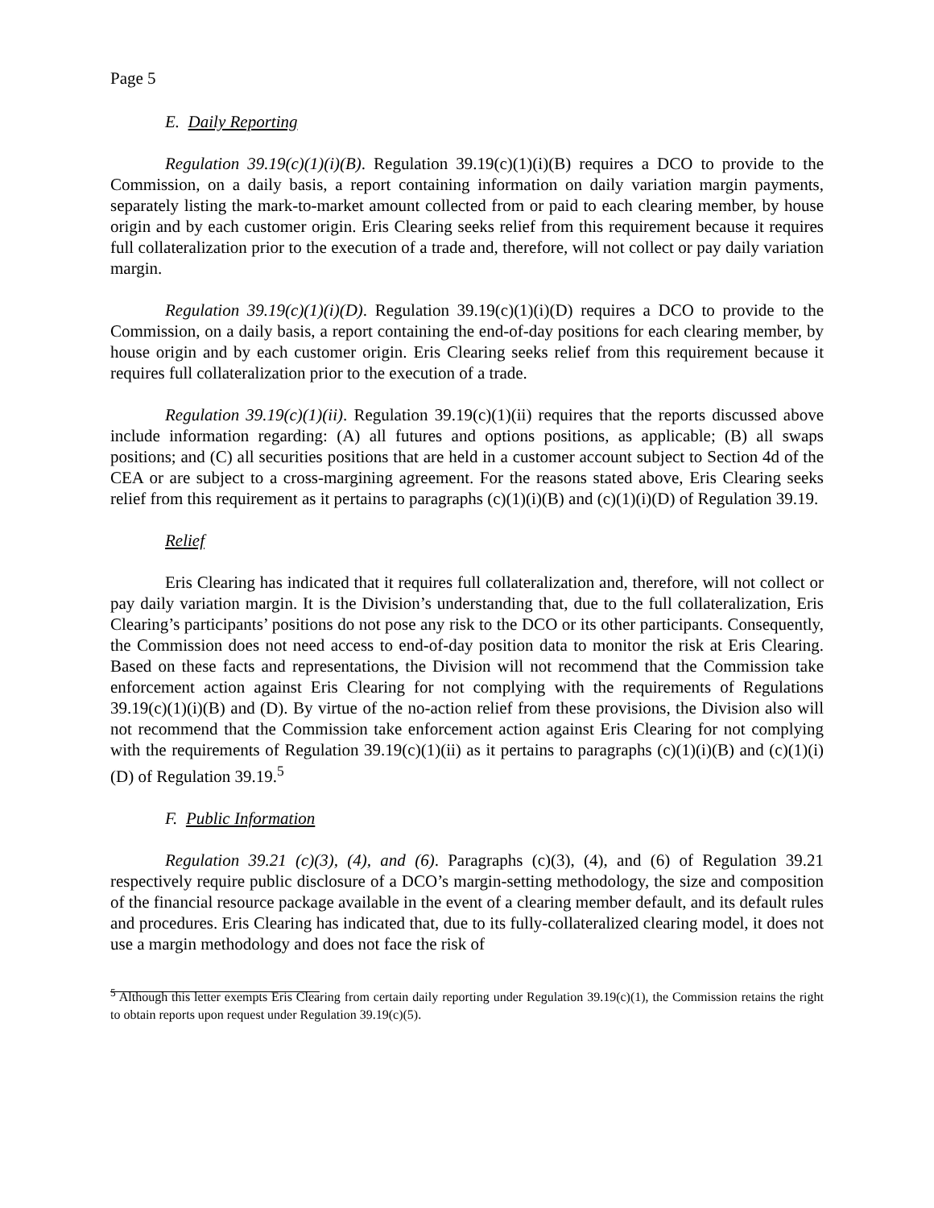Page 5
E. Daily Reporting
Regulation 39.19(c)(1)(i)(B). Regulation 39.19(c)(1)(i)(B) requires a DCO to provide to the Commission, on a daily basis, a report containing information on daily variation margin payments, separately listing the mark-to-market amount collected from or paid to each clearing member, by house origin and by each customer origin. Eris Clearing seeks relief from this requirement because it requires full collateralization prior to the execution of a trade and, therefore, will not collect or pay daily variation margin.
Regulation 39.19(c)(1)(i)(D). Regulation 39.19(c)(1)(i)(D) requires a DCO to provide to the Commission, on a daily basis, a report containing the end-of-day positions for each clearing member, by house origin and by each customer origin. Eris Clearing seeks relief from this requirement because it requires full collateralization prior to the execution of a trade.
Regulation 39.19(c)(1)(ii). Regulation 39.19(c)(1)(ii) requires that the reports discussed above include information regarding: (A) all futures and options positions, as applicable; (B) all swaps positions; and (C) all securities positions that are held in a customer account subject to Section 4d of the CEA or are subject to a cross-margining agreement. For the reasons stated above, Eris Clearing seeks relief from this requirement as it pertains to paragraphs (c)(1)(i)(B) and (c)(1)(i)(D) of Regulation 39.19.
Relief
Eris Clearing has indicated that it requires full collateralization and, therefore, will not collect or pay daily variation margin. It is the Division’s understanding that, due to the full collateralization, Eris Clearing’s participants’ positions do not pose any risk to the DCO or its other participants. Consequently, the Commission does not need access to end-of-day position data to monitor the risk at Eris Clearing. Based on these facts and representations, the Division will not recommend that the Commission take enforcement action against Eris Clearing for not complying with the requirements of Regulations 39.19(c)(1)(i)(B) and (D). By virtue of the no-action relief from these provisions, the Division also will not recommend that the Commission take enforcement action against Eris Clearing for not complying with the requirements of Regulation 39.19(c)(1)(ii) as it pertains to paragraphs (c)(1)(i)(B) and (c)(1)(i)(D) of Regulation 39.19.<sup>5</sup>
F. Public Information
Regulation 39.21 (c)(3), (4), and (6). Paragraphs (c)(3), (4), and (6) of Regulation 39.21 respectively require public disclosure of a DCO’s margin-setting methodology, the size and composition of the financial resource package available in the event of a clearing member default, and its default rules and procedures. Eris Clearing has indicated that, due to its fully-collateralized clearing model, it does not use a margin methodology and does not face the risk of
<sup>5</sup> Although this letter exempts Eris Clearing from certain daily reporting under Regulation 39.19(c)(1), the Commission retains the right to obtain reports upon request under Regulation 39.19(c)(5).